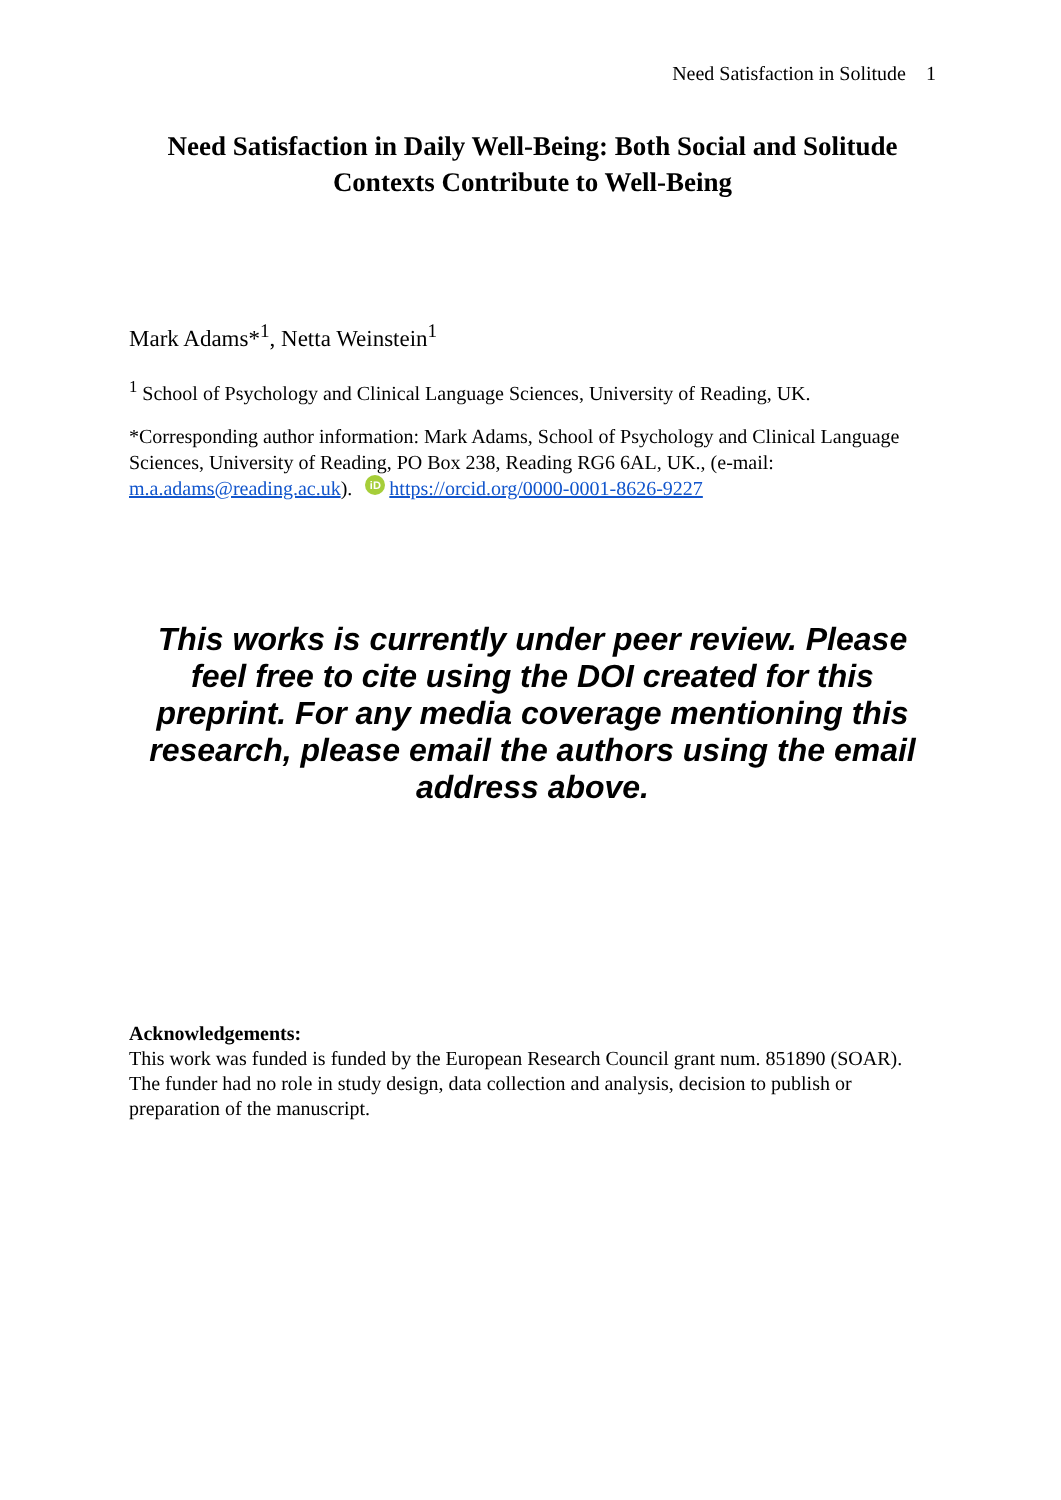Need Satisfaction in Solitude 1
Need Satisfaction in Daily Well-Being: Both Social and Solitude Contexts Contribute to Well-Being
Mark Adams*<sup>1</sup>, Netta Weinstein<sup>1</sup>
<sup>1</sup> School of Psychology and Clinical Language Sciences, University of Reading, UK.
*Corresponding author information: Mark Adams, School of Psychology and Clinical Language Sciences, University of Reading, PO Box 238, Reading RG6 6AL, UK., (e-mail: m.a.adams@reading.ac.uk). iD https://orcid.org/0000-0001-8626-9227
This works is currently under peer review. Please feel free to cite using the DOI created for this preprint. For any media coverage mentioning this research, please email the authors using the email address above.
Acknowledgements:
This work was funded is funded by the European Research Council grant num. 851890 (SOAR). The funder had no role in study design, data collection and analysis, decision to publish or preparation of the manuscript.